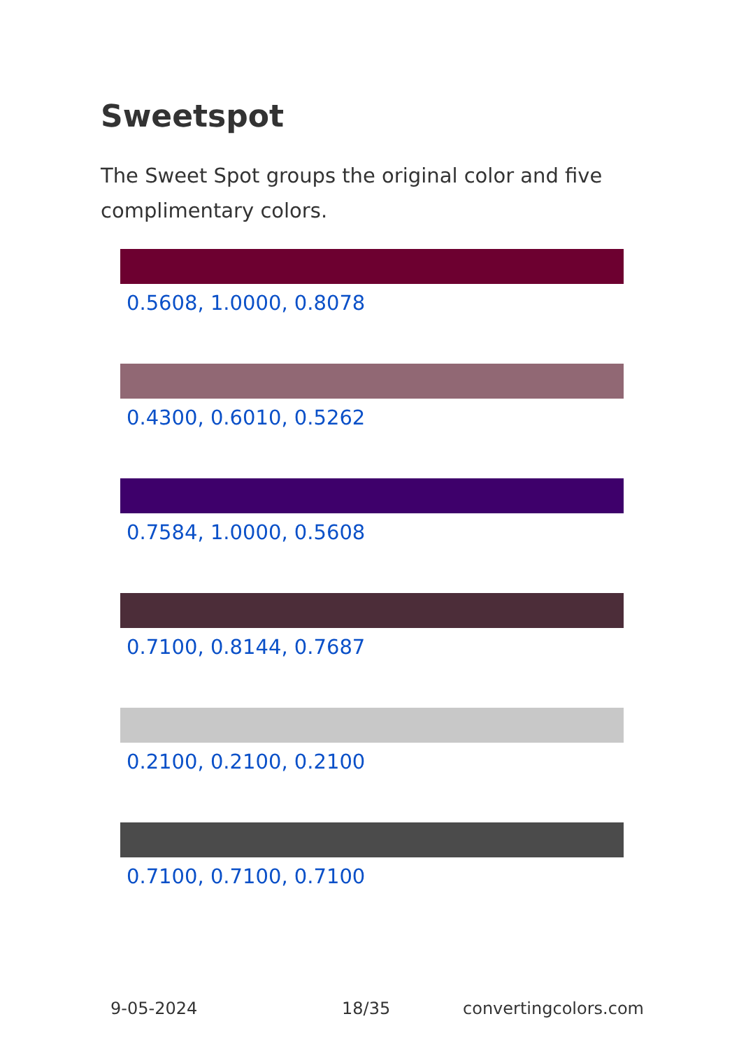Sweetspot
The Sweet Spot groups the original color and five complimentary colors.
0.5608, 1.0000, 0.8078
0.4300, 0.6010, 0.5262
0.7584, 1.0000, 0.5608
0.7100, 0.8144, 0.7687
0.2100, 0.2100, 0.2100
0.7100, 0.7100, 0.7100
9-05-2024 18/35 convertingcolors.com